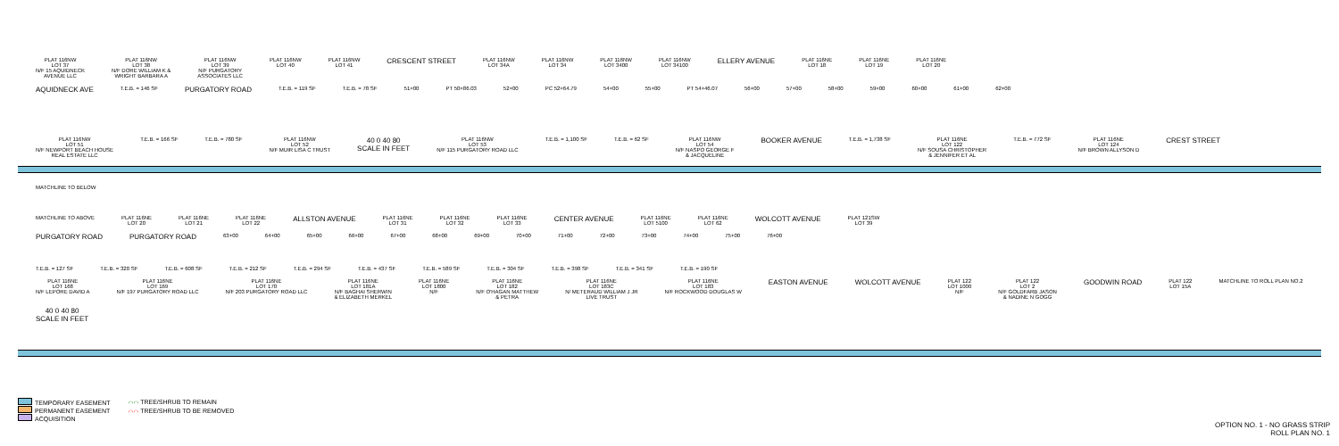PLAT 116NW
LOT 37
N/F 15 AQUIDNECK
AVENUE LLC
PLAT 116NW
LOT 38
N/F DORE WILLIAM K &
WRIGHT BARBARA A
PLAT 116NW
LOT 39
N/F PURGATORY
ASSOCIATES LLC
PLAT 116NW
LOT 40
PLAT 116NW
LOT 41
CRESCENT STREET
PLAT 116NW
LOT 34A
PLAT 116NW
LOT 34
PLAT 116NW
LOT 3400
PLAT 116NW
LOT 34100
ELLERY AVENUE
PLAT 116NE
LOT 18
PLAT 116NE
LOT 19
PLAT 116NE
LOT 20
AQUIDNECK AVE
T.E.B. = 146 SF
PURGATORY ROAD
T.E.B. = 119 SF
T.E.B. = 78 SF
51+00
PT 50+86.03
52+00
PC 52+64.79
54+00
55+00
PT 54+46.07
56+00
57+00
58+00
59+00
60+00
61+00
62+00
PLAT 116NW
LOT 51
N/F NEWPORT BEACH HOUSE
REAL ESTATE LLC
T.E.B. = 166 SF
T.E.B. = 780 SF
PLAT 116NW
LOT 52
N/F MUIR LISA C TRUST
40 0 40 80
SCALE IN FEET
PLAT 116NW
LOT 53
N/F 115 PURGATORY ROAD LLC
T.E.B. = 1,100 SF
T.E.B. = 62 SF
PLAT 116NW
LOT 54
N/F NASPO GEORGE F
& JACQUELINE
BOOKER AVENUE
T.E.B. = 1,738 SF
PLAT 116NE
LOT 122
N/F SOUSA CHRISTOPHER
& JENNIFER ET AL
T.E.B. = 772 SF
PLAT 116NE
LOT 124
N/F BROWN ALLYSON D
CREST STREET
MATCHLINE TO BELOW
MATCHLINE TO ABOVE
PLAT 116NE
LOT 20
PLAT 116NE
LOT 21
PLAT 116NE
LOT 22
ALLSTON AVENUE
PLAT 116NE
LOT 31
PLAT 116NE
LOT 32
PLAT 116NE
LOT 33
CENTER AVENUE
PLAT 116NE
LOT 5100
PLAT 116NE
LOT 62
WOLCOTT AVENUE
PLAT 121SW
LOT 39
PURGATORY ROAD
PURGATORY ROAD
63+00
64+00
65+00
66+00
67+00
68+00
69+00
70+00
71+00
72+00
73+00
74+00
75+00
76+00
T.E.B. = 127 SF
T.E.B. = 320 SF
T.E.B. = 608 SF
T.E.B. = 212 SF
T.E.B. = 294 SF
T.E.B. = 437 SF
T.E.B. = 589 SF
T.E.B. = 304 SF
T.E.B. = 398 SF
T.E.B. = 341 SF
T.E.B. = 190 SF
PLAT 116NE
LOT 168
N/F LEPORE DAVID A
PLAT 116NE
LOT 169
N/F 197 PURGATORY ROAD LLC
PLAT 116NE
LOT 170
N/F 203 PURGATORY ROAD LLC
PLAT 116NE
LOT 181A
N/F BAGHAI SHERWIN
& ELIZABETH MERKEL
PLAT 116NE
LOT 1800
N/F
PLAT 116NE
LOT 182
N/F O'HAGAN MATTHEW
& PETRA
PLAT 116NE
LOT 183C
N/ METERAUD WILLIAM J JR
LIVE TRUST
PLAT 116NE
LOT 183
N/F ROCKWOOD DOUGLAS W
EASTON AVENUE
WOLCOTT AVENUE
PLAT 122
LOT 1000
N/F
PLAT 122
LOT 2
N/F GOLDFARB JASON
& NADINE N GOGG
GOODWIN ROAD
PLAT 122
LOT 15A
MATCHLINE TO ROLL PLAN NO.2
40 0 40 80
SCALE IN FEET
TEMPORARY EASEMENT
PERMANENT EASEMENT
ACQUISITION
⌒⌒ TREE/SHRUB TO REMAIN
⌒⌒ TREE/SHRUB TO BE REMOVED
OPTION NO. 1 - NO GRASS STRIP
ROLL PLAN NO. 1